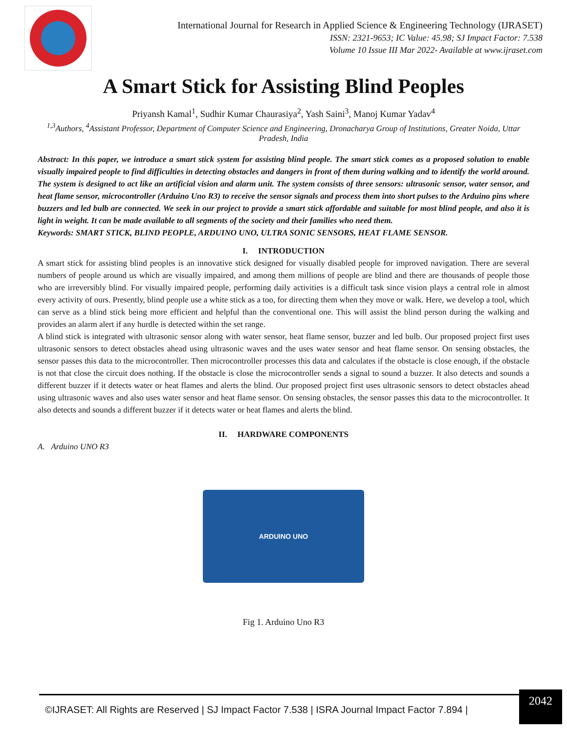International Journal for Research in Applied Science & Engineering Technology (IJRASET)
ISSN: 2321-9653; IC Value: 45.98; SJ Impact Factor: 7.538
Volume 10 Issue III Mar 2022- Available at www.ijraset.com
A Smart Stick for Assisting Blind Peoples
Priyansh Kamal<sup>1</sup>, Sudhir Kumar Chaurasiya<sup>2</sup>, Yash Saini<sup>3</sup>, Manoj Kumar Yadav<sup>4</sup>
<sup>1,3</sup>Authors, <sup>4</sup>Assistant Professor, Department of Computer Science and Engineering, Dronacharya Group of Institutions, Greater Noida, Uttar Pradesh, India
Abstract: In this paper, we introduce a smart stick system for assisting blind people. The smart stick comes as a proposed solution to enable visually impaired people to find difficulties in detecting obstacles and dangers in front of them during walking and to identify the world around. The system is designed to act like an artificial vision and alarm unit. The system consists of three sensors: ultrasonic sensor, water sensor, and heat flame sensor, microcontroller (Arduino Uno R3) to receive the sensor signals and process them into short pulses to the Arduino pins where buzzers and led bulb are connected. We seek in our project to provide a smart stick affordable and suitable for most blind people, and also it is light in weight. It can be made available to all segments of the society and their families who need them.
Keywords: SMART STICK, BLIND PEOPLE, ARDUINO UNO, ULTRA SONIC SENSORS, HEAT FLAME SENSOR.
I. INTRODUCTION
A smart stick for assisting blind peoples is an innovative stick designed for visually disabled people for improved navigation. There are several numbers of people around us which are visually impaired, and among them millions of people are blind and there are thousands of people those who are irreversibly blind. For visually impaired people, performing daily activities is a difficult task since vision plays a central role in almost every activity of ours. Presently, blind people use a white stick as a too, for directing them when they move or walk. Here, we develop a tool, which can serve as a blind stick being more efficient and helpful than the conventional one. This will assist the blind person during the walking and provides an alarm alert if any hurdle is detected within the set range.
A blind stick is integrated with ultrasonic sensor along with water sensor, heat flame sensor, buzzer and led bulb. Our proposed project first uses ultrasonic sensors to detect obstacles ahead using ultrasonic waves and the uses water sensor and heat flame sensor. On sensing obstacles, the sensor passes this data to the microcontroller. Then microcontroller processes this data and calculates if the obstacle is close enough, if the obstacle is not that close the circuit does nothing. If the obstacle is close the microcontroller sends a signal to sound a buzzer. It also detects and sounds a different buzzer if it detects water or heat flames and alerts the blind. Our proposed project first uses ultrasonic sensors to detect obstacles ahead using ultrasonic waves and also uses water sensor and heat flame sensor. On sensing obstacles, the sensor passes this data to the microcontroller. It also detects and sounds a different buzzer if it detects water or heat flames and alerts the blind.
II. HARDWARE COMPONENTS
A. Arduino UNO R3
ARDUINO UNO
Fig 1. Arduino Uno R3
©IJRASET: All Rights are Reserved | SJ Impact Factor 7.538 | ISRA Journal Impact Factor 7.894 | 2042